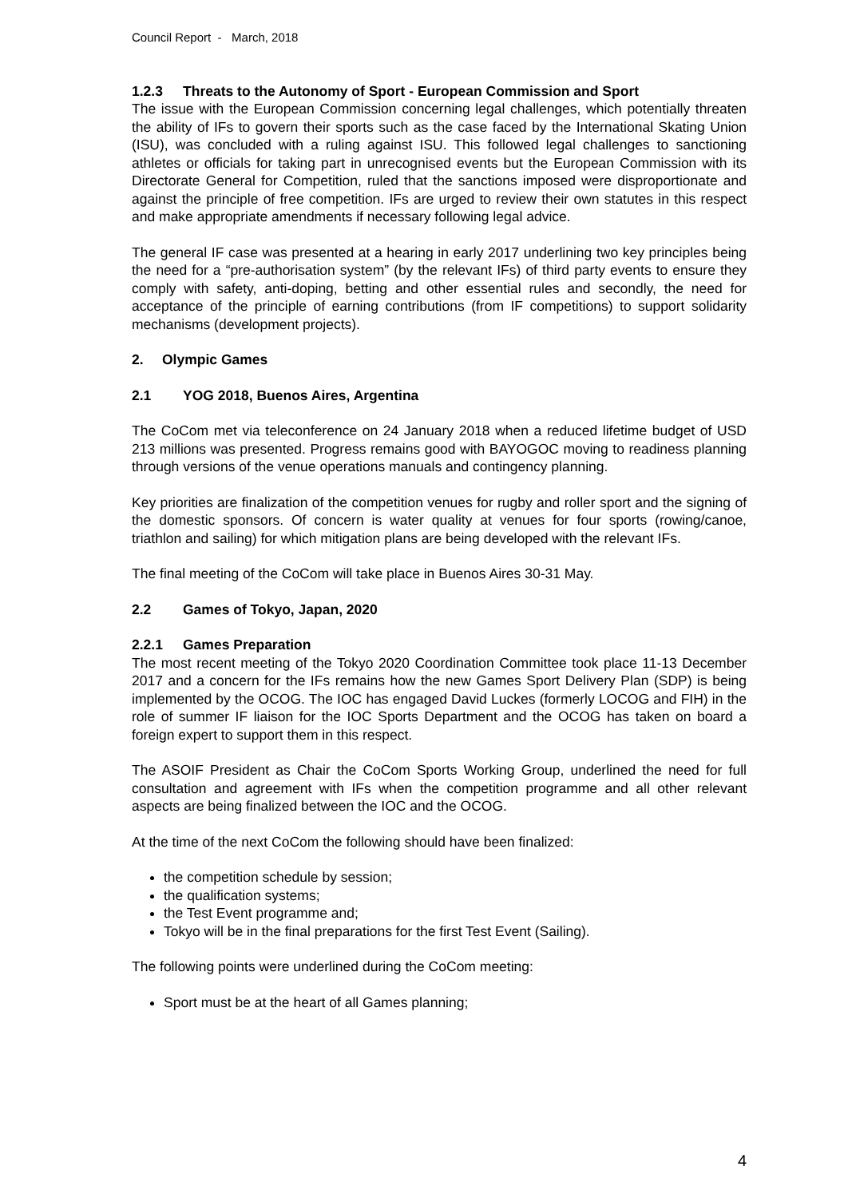Council Report - March, 2018
1.2.3 Threats to the Autonomy of Sport - European Commission and Sport
The issue with the European Commission concerning legal challenges, which potentially threaten the ability of IFs to govern their sports such as the case faced by the International Skating Union (ISU), was concluded with a ruling against ISU. This followed legal challenges to sanctioning athletes or officials for taking part in unrecognised events but the European Commission with its Directorate General for Competition, ruled that the sanctions imposed were disproportionate and against the principle of free competition. IFs are urged to review their own statutes in this respect and make appropriate amendments if necessary following legal advice.
The general IF case was presented at a hearing in early 2017 underlining two key principles being the need for a “pre-authorisation system” (by the relevant IFs) of third party events to ensure they comply with safety, anti-doping, betting and other essential rules and secondly, the need for acceptance of the principle of earning contributions (from IF competitions) to support solidarity mechanisms (development projects).
2. Olympic Games
2.1 YOG 2018, Buenos Aires, Argentina
The CoCom met via teleconference on 24 January 2018 when a reduced lifetime budget of USD 213 millions was presented. Progress remains good with BAYOGOC moving to readiness planning through versions of the venue operations manuals and contingency planning.
Key priorities are finalization of the competition venues for rugby and roller sport and the signing of the domestic sponsors. Of concern is water quality at venues for four sports (rowing/canoe, triathlon and sailing) for which mitigation plans are being developed with the relevant IFs.
The final meeting of the CoCom will take place in Buenos Aires 30-31 May.
2.2 Games of Tokyo, Japan, 2020
2.2.1 Games Preparation
The most recent meeting of the Tokyo 2020 Coordination Committee took place 11-13 December 2017 and a concern for the IFs remains how the new Games Sport Delivery Plan (SDP) is being implemented by the OCOG. The IOC has engaged David Luckes (formerly LOCOG and FIH) in the role of summer IF liaison for the IOC Sports Department and the OCOG has taken on board a foreign expert to support them in this respect.
The ASOIF President as Chair the CoCom Sports Working Group, underlined the need for full consultation and agreement with IFs when the competition programme and all other relevant aspects are being finalized between the IOC and the OCOG.
At the time of the next CoCom the following should have been finalized:
the competition schedule by session;
the qualification systems;
the Test Event programme and;
Tokyo will be in the final preparations for the first Test Event (Sailing).
The following points were underlined during the CoCom meeting:
Sport must be at the heart of all Games planning;
4